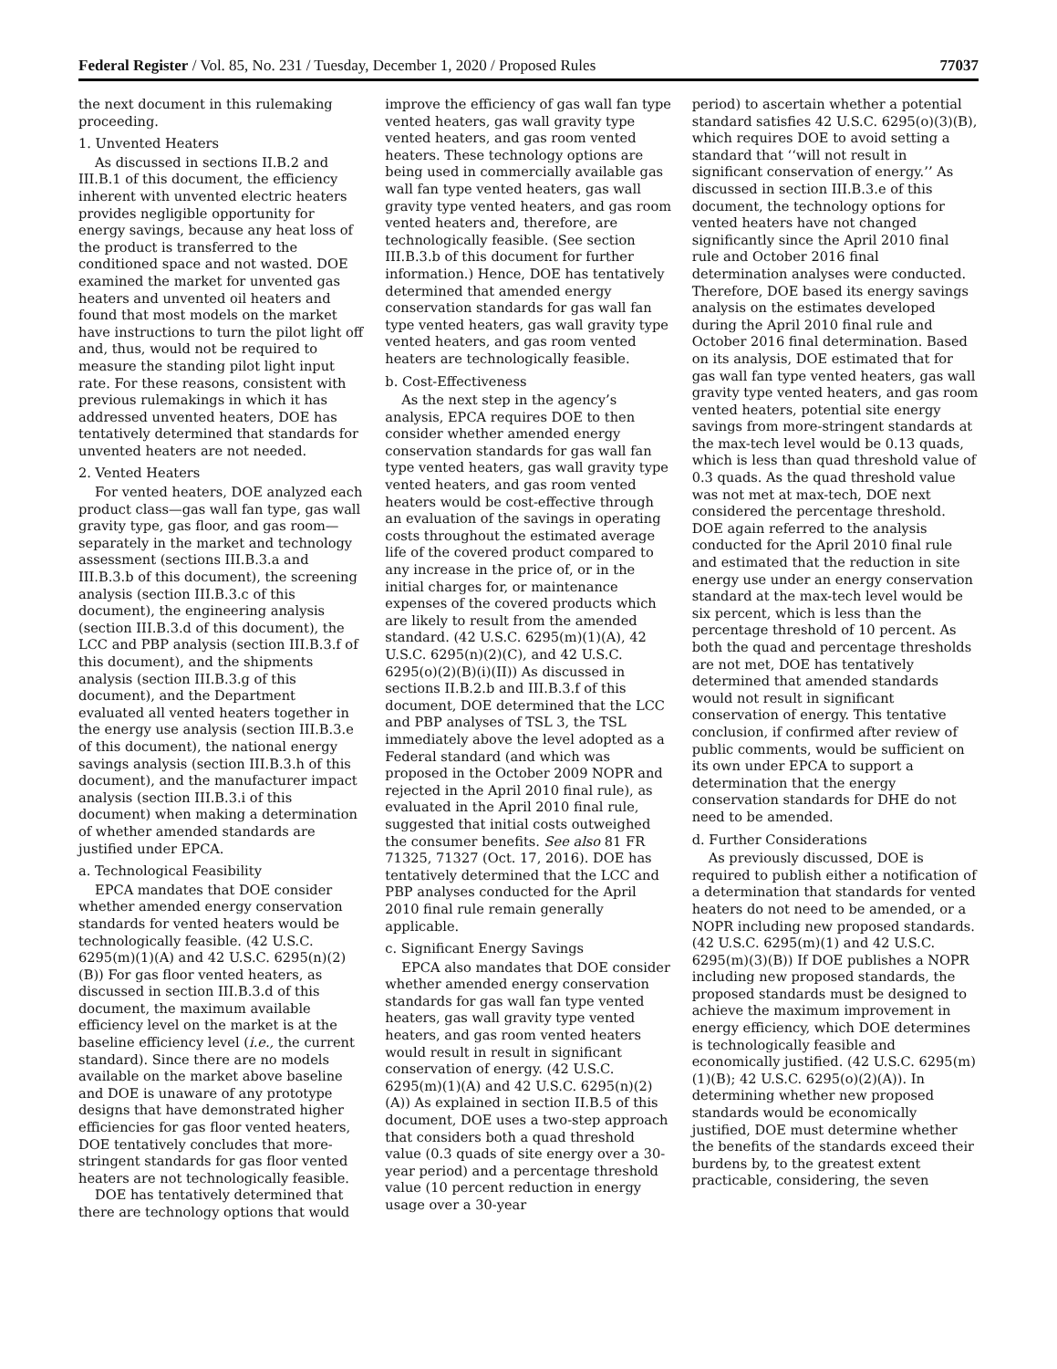Federal Register / Vol. 85, No. 231 / Tuesday, December 1, 2020 / Proposed Rules 77037
the next document in this rulemaking proceeding.
1. Unvented Heaters
As discussed in sections II.B.2 and III.B.1 of this document, the efficiency inherent with unvented electric heaters provides negligible opportunity for energy savings, because any heat loss of the product is transferred to the conditioned space and not wasted. DOE examined the market for unvented gas heaters and unvented oil heaters and found that most models on the market have instructions to turn the pilot light off and, thus, would not be required to measure the standing pilot light input rate. For these reasons, consistent with previous rulemakings in which it has addressed unvented heaters, DOE has tentatively determined that standards for unvented heaters are not needed.
2. Vented Heaters
For vented heaters, DOE analyzed each product class—gas wall fan type, gas wall gravity type, gas floor, and gas room—separately in the market and technology assessment (sections III.B.3.a and III.B.3.b of this document), the screening analysis (section III.B.3.c of this document), the engineering analysis (section III.B.3.d of this document), the LCC and PBP analysis (section III.B.3.f of this document), and the shipments analysis (section III.B.3.g of this document), and the Department evaluated all vented heaters together in the energy use analysis (section III.B.3.e of this document), the national energy savings analysis (section III.B.3.h of this document), and the manufacturer impact analysis (section III.B.3.i of this document) when making a determination of whether amended standards are justified under EPCA.
a. Technological Feasibility
EPCA mandates that DOE consider whether amended energy conservation standards for vented heaters would be technologically feasible. (42 U.S.C. 6295(m)(1)(A) and 42 U.S.C. 6295(n)(2)(B)) For gas floor vented heaters, as discussed in section III.B.3.d of this document, the maximum available efficiency level on the market is at the baseline efficiency level (i.e., the current standard). Since there are no models available on the market above baseline and DOE is unaware of any prototype designs that have demonstrated higher efficiencies for gas floor vented heaters, DOE tentatively concludes that more-stringent standards for gas floor vented heaters are not technologically feasible.
DOE has tentatively determined that there are technology options that would
improve the efficiency of gas wall fan type vented heaters, gas wall gravity type vented heaters, and gas room vented heaters. These technology options are being used in commercially available gas wall fan type vented heaters, gas wall gravity type vented heaters, and gas room vented heaters and, therefore, are technologically feasible. (See section III.B.3.b of this document for further information.) Hence, DOE has tentatively determined that amended energy conservation standards for gas wall fan type vented heaters, gas wall gravity type vented heaters, and gas room vented heaters are technologically feasible.
b. Cost-Effectiveness
As the next step in the agency’s analysis, EPCA requires DOE to then consider whether amended energy conservation standards for gas wall fan type vented heaters, gas wall gravity type vented heaters, and gas room vented heaters would be cost-effective through an evaluation of the savings in operating costs throughout the estimated average life of the covered product compared to any increase in the price of, or in the initial charges for, or maintenance expenses of the covered products which are likely to result from the amended standard. (42 U.S.C. 6295(m)(1)(A), 42 U.S.C. 6295(n)(2)(C), and 42 U.S.C. 6295(o)(2)(B)(i)(II)) As discussed in sections II.B.2.b and III.B.3.f of this document, DOE determined that the LCC and PBP analyses of TSL 3, the TSL immediately above the level adopted as a Federal standard (and which was proposed in the October 2009 NOPR and rejected in the April 2010 final rule), as evaluated in the April 2010 final rule, suggested that initial costs outweighed the consumer benefits. See also 81 FR 71325, 71327 (Oct. 17, 2016). DOE has tentatively determined that the LCC and PBP analyses conducted for the April 2010 final rule remain generally applicable.
c. Significant Energy Savings
EPCA also mandates that DOE consider whether amended energy conservation standards for gas wall fan type vented heaters, gas wall gravity type vented heaters, and gas room vented heaters would result in result in significant conservation of energy. (42 U.S.C. 6295(m)(1)(A) and 42 U.S.C. 6295(n)(2)(A)) As explained in section II.B.5 of this document, DOE uses a two-step approach that considers both a quad threshold value (0.3 quads of site energy over a 30-year period) and a percentage threshold value (10 percent reduction in energy usage over a 30-year
period) to ascertain whether a potential standard satisfies 42 U.S.C. 6295(o)(3)(B), which requires DOE to avoid setting a standard that ‘‘will not result in significant conservation of energy.’’ As discussed in section III.B.3.e of this document, the technology options for vented heaters have not changed significantly since the April 2010 final rule and October 2016 final determination analyses were conducted. Therefore, DOE based its energy savings analysis on the estimates developed during the April 2010 final rule and October 2016 final determination. Based on its analysis, DOE estimated that for gas wall fan type vented heaters, gas wall gravity type vented heaters, and gas room vented heaters, potential site energy savings from more-stringent standards at the max-tech level would be 0.13 quads, which is less than quad threshold value of 0.3 quads. As the quad threshold value was not met at max-tech, DOE next considered the percentage threshold. DOE again referred to the analysis conducted for the April 2010 final rule and estimated that the reduction in site energy use under an energy conservation standard at the max-tech level would be six percent, which is less than the percentage threshold of 10 percent. As both the quad and percentage thresholds are not met, DOE has tentatively determined that amended standards would not result in significant conservation of energy. This tentative conclusion, if confirmed after review of public comments, would be sufficient on its own under EPCA to support a determination that the energy conservation standards for DHE do not need to be amended.
d. Further Considerations
As previously discussed, DOE is required to publish either a notification of a determination that standards for vented heaters do not need to be amended, or a NOPR including new proposed standards. (42 U.S.C. 6295(m)(1) and 42 U.S.C. 6295(m)(3)(B)) If DOE publishes a NOPR including new proposed standards, the proposed standards must be designed to achieve the maximum improvement in energy efficiency, which DOE determines is technologically feasible and economically justified. (42 U.S.C. 6295(m)(1)(B); 42 U.S.C. 6295(o)(2)(A)). In determining whether new proposed standards would be economically justified, DOE must determine whether the benefits of the standards exceed their burdens by, to the greatest extent practicable, considering, the seven